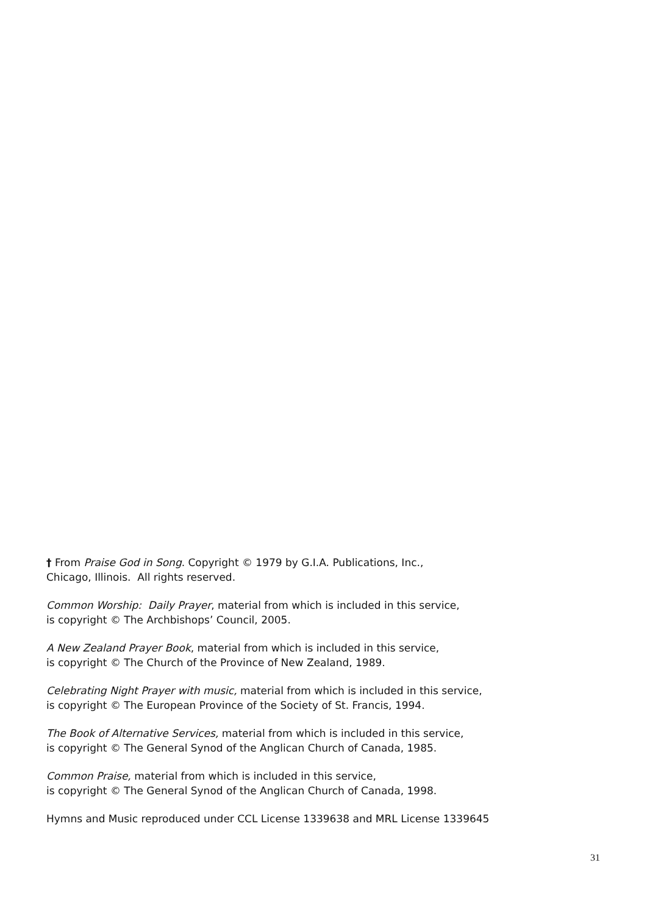† From Praise God in Song. Copyright © 1979 by G.I.A. Publications, Inc.,
Chicago, Illinois. All rights reserved.
Common Worship: Daily Prayer, material from which is included in this service,
is copyright © The Archbishops’ Council, 2005.
A New Zealand Prayer Book, material from which is included in this service,
is copyright © The Church of the Province of New Zealand, 1989.
Celebrating Night Prayer with music, material from which is included in this service,
is copyright © The European Province of the Society of St. Francis, 1994.
The Book of Alternative Services, material from which is included in this service,
is copyright © The General Synod of the Anglican Church of Canada, 1985.
Common Praise, material from which is included in this service,
is copyright © The General Synod of the Anglican Church of Canada, 1998.
Hymns and Music reproduced under CCL License 1339638 and MRL License 1339645
31